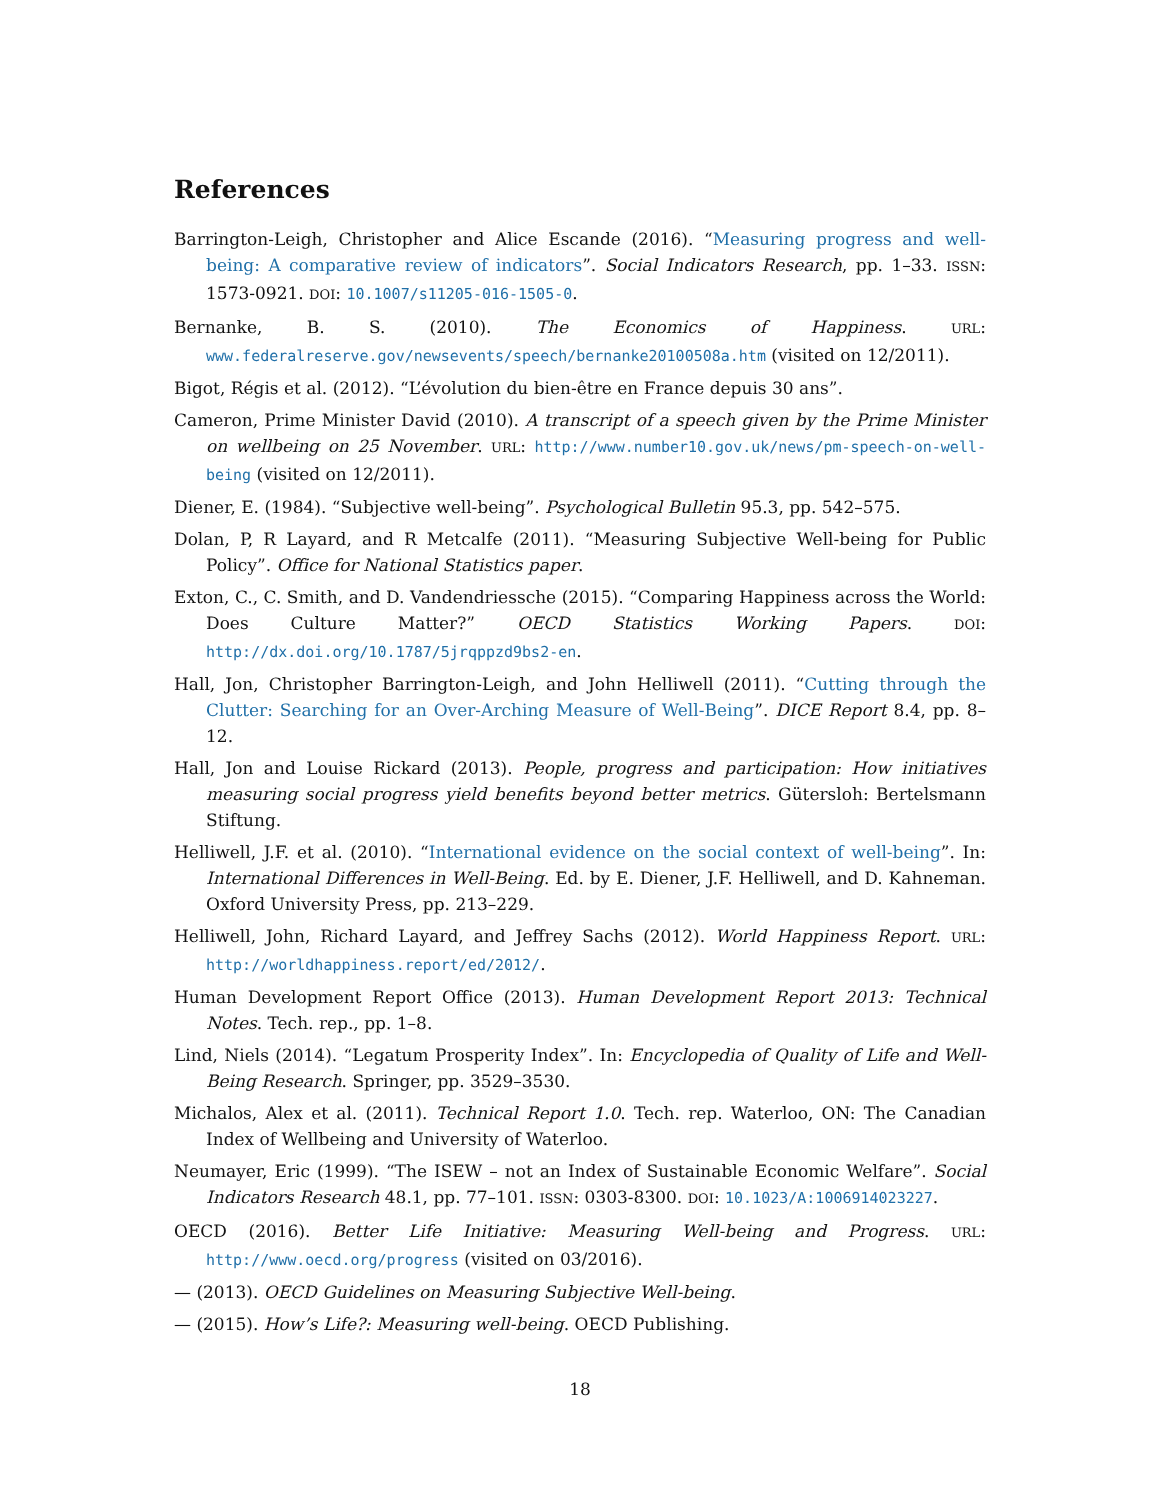References
Barrington-Leigh, Christopher and Alice Escande (2016). “Measuring progress and well-being: A comparative review of indicators”. Social Indicators Research, pp. 1–33. ISSN: 1573-0921. DOI: 10.1007/s11205-016-1505-0.
Bernanke, B. S. (2010). The Economics of Happiness. URL: www.federalreserve.gov/newsevents/speech/bernanke20100508a.htm (visited on 12/2011).
Bigot, Régis et al. (2012). “L’évolution du bien-être en France depuis 30 ans”.
Cameron, Prime Minister David (2010). A transcript of a speech given by the Prime Minister on wellbeing on 25 November. URL: http://www.number10.gov.uk/news/pm-speech-on-well-being (visited on 12/2011).
Diener, E. (1984). “Subjective well-being”. Psychological Bulletin 95.3, pp. 542–575.
Dolan, P, R Layard, and R Metcalfe (2011). “Measuring Subjective Well-being for Public Policy”. Office for National Statistics paper.
Exton, C., C. Smith, and D. Vandendriessche (2015). “Comparing Happiness across the World: Does Culture Matter?” OECD Statistics Working Papers. DOI: http://dx.doi.org/10.1787/5jrqppzd9bs2-en.
Hall, Jon, Christopher Barrington-Leigh, and John Helliwell (2011). “Cutting through the Clutter: Searching for an Over-Arching Measure of Well-Being”. DICE Report 8.4, pp. 8–12.
Hall, Jon and Louise Rickard (2013). People, progress and participation: How initiatives measuring social progress yield benefits beyond better metrics. Gütersloh: Bertelsmann Stiftung.
Helliwell, J.F. et al. (2010). “International evidence on the social context of well-being”. In: International Differences in Well-Being. Ed. by E. Diener, J.F. Helliwell, and D. Kahneman. Oxford University Press, pp. 213–229.
Helliwell, John, Richard Layard, and Jeffrey Sachs (2012). World Happiness Report. URL: http://worldhappiness.report/ed/2012/.
Human Development Report Office (2013). Human Development Report 2013: Technical Notes. Tech. rep., pp. 1–8.
Lind, Niels (2014). “Legatum Prosperity Index”. In: Encyclopedia of Quality of Life and Well-Being Research. Springer, pp. 3529–3530.
Michalos, Alex et al. (2011). Technical Report 1.0. Tech. rep. Waterloo, ON: The Canadian Index of Wellbeing and University of Waterloo.
Neumayer, Eric (1999). “The ISEW – not an Index of Sustainable Economic Welfare”. Social Indicators Research 48.1, pp. 77–101. ISSN: 0303-8300. DOI: 10.1023/A:1006914023227.
OECD (2016). Better Life Initiative: Measuring Well-being and Progress. URL: http://www.oecd.org/progress (visited on 03/2016).
— (2013). OECD Guidelines on Measuring Subjective Well-being.
— (2015). How’s Life?: Measuring well-being. OECD Publishing.
18